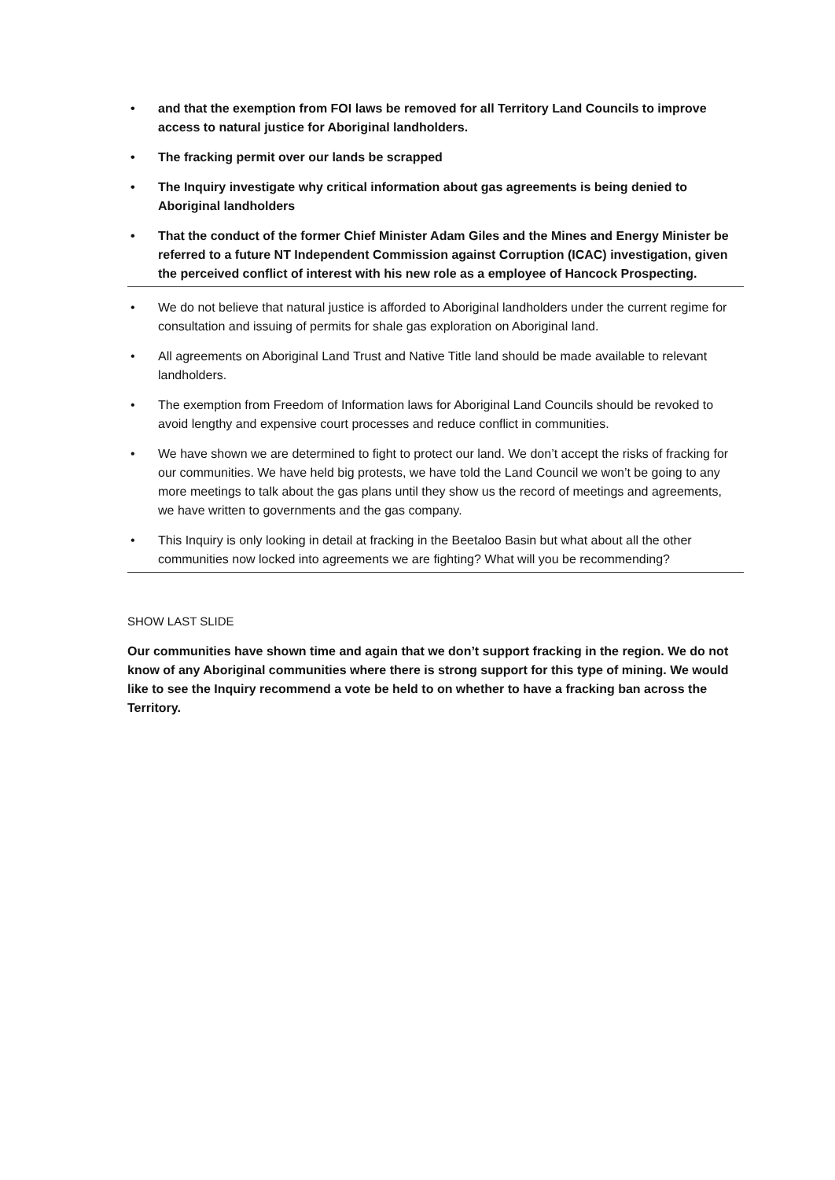• and that the exemption from FOI laws be removed for all Territory Land Councils to improve access to natural justice for Aboriginal landholders.
• The fracking permit over our lands be scrapped
• The Inquiry investigate why critical information about gas agreements is being denied to Aboriginal landholders
• That the conduct of the former Chief Minister Adam Giles and the Mines and Energy Minister be referred to a future NT Independent Commission against Corruption (ICAC) investigation, given the perceived conflict of interest with his new role as a employee of Hancock Prospecting.
• We do not believe that natural justice is afforded to Aboriginal landholders under the current regime for consultation and issuing of permits for shale gas exploration on Aboriginal land.
• All agreements on Aboriginal Land Trust and Native Title land should be made available to relevant landholders.
• The exemption from Freedom of Information laws for Aboriginal Land Councils should be revoked to avoid lengthy and expensive court processes and reduce conflict in communities.
• We have shown we are determined to fight to protect our land. We don’t accept the risks of fracking for our communities. We have held big protests, we have told the Land Council we won’t be going to any more meetings to talk about the gas plans until they show us the record of meetings and agreements, we have written to governments and the gas company.
• This Inquiry is only looking in detail at fracking in the Beetaloo Basin but what about all the other communities now locked into agreements we are fighting? What will you be recommending?
SHOW LAST SLIDE
Our communities have shown time and again that we don’t support fracking in the region. We do not know of any Aboriginal communities where there is strong support for this type of mining. We would like to see the Inquiry recommend a vote be held to on whether to have a fracking ban across the Territory.